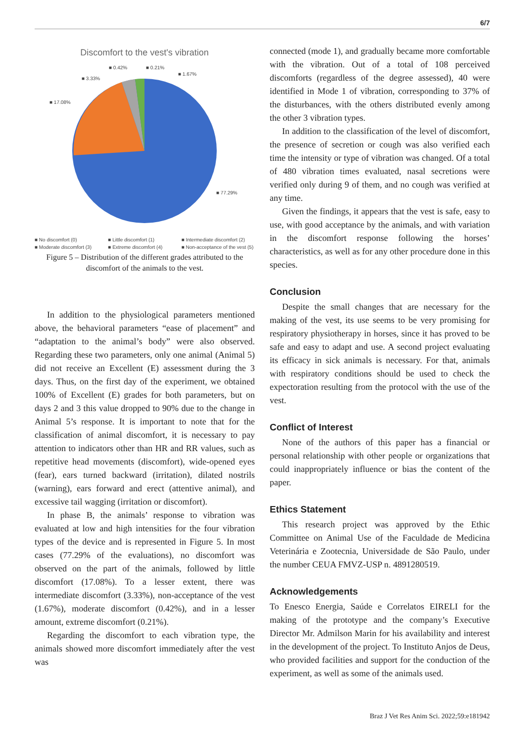6/7
Discomfort to the vest's vibration
■ 17.08%
■ 3.33%
■ 0.42%
■ 0.21%
■ 1.67%
■ 77.29%
■ No discomfort (0) ■ Little discomfort (1) ■ Intermediate discomfort (2) ■ Moderate discomfort (3) ■ Extreme discomfort (4) ■ Non-acceptance of the vest (5)
Figure 5 – Distribution of the different grades attributed to the discomfort of the animals to the vest.
In addition to the physiological parameters mentioned above, the behavioral parameters “ease of placement” and “adaptation to the animal’s body” were also observed. Regarding these two parameters, only one animal (Animal 5) did not receive an Excellent (E) assessment during the 3 days. Thus, on the first day of the experiment, we obtained 100% of Excellent (E) grades for both parameters, but on days 2 and 3 this value dropped to 90% due to the change in Animal 5’s response. It is important to note that for the classification of animal discomfort, it is necessary to pay attention to indicators other than HR and RR values, such as repetitive head movements (discomfort), wide-opened eyes (fear), ears turned backward (irritation), dilated nostrils (warning), ears forward and erect (attentive animal), and excessive tail wagging (irritation or discomfort).
In phase B, the animals’ response to vibration was evaluated at low and high intensities for the four vibration types of the device and is represented in Figure 5. In most cases (77.29% of the evaluations), no discomfort was observed on the part of the animals, followed by little discomfort (17.08%). To a lesser extent, there was intermediate discomfort (3.33%), non-acceptance of the vest (1.67%), moderate discomfort (0.42%), and in a lesser amount, extreme discomfort (0.21%).
Regarding the discomfort to each vibration type, the animals showed more discomfort immediately after the vest was
connected (mode 1), and gradually became more comfortable with the vibration. Out of a total of 108 perceived discomforts (regardless of the degree assessed), 40 were identified in Mode 1 of vibration, corresponding to 37% of the disturbances, with the others distributed evenly among the other 3 vibration types.
In addition to the classification of the level of discomfort, the presence of secretion or cough was also verified each time the intensity or type of vibration was changed. Of a total of 480 vibration times evaluated, nasal secretions were verified only during 9 of them, and no cough was verified at any time.
Given the findings, it appears that the vest is safe, easy to use, with good acceptance by the animals, and with variation in the discomfort response following the horses’ characteristics, as well as for any other procedure done in this species.
Conclusion
Despite the small changes that are necessary for the making of the vest, its use seems to be very promising for respiratory physiotherapy in horses, since it has proved to be safe and easy to adapt and use. A second project evaluating its efficacy in sick animals is necessary. For that, animals with respiratory conditions should be used to check the expectoration resulting from the protocol with the use of the vest.
Conflict of Interest
None of the authors of this paper has a financial or personal relationship with other people or organizations that could inappropriately influence or bias the content of the paper.
Ethics Statement
This research project was approved by the Ethic Committee on Animal Use of the Faculdade de Medicina Veterinária e Zootecnia, Universidade de São Paulo, under the number CEUA FMVZ-USP n. 4891280519.
Acknowledgements
To Enesco Energia, Saúde e Correlatos EIRELI for the making of the prototype and the company’s Executive Director Mr. Admilson Marin for his availability and interest in the development of the project. To Instituto Anjos de Deus, who provided facilities and support for the conduction of the experiment, as well as some of the animals used.
Braz J Vet Res Anim Sci. 2022;59:e181942